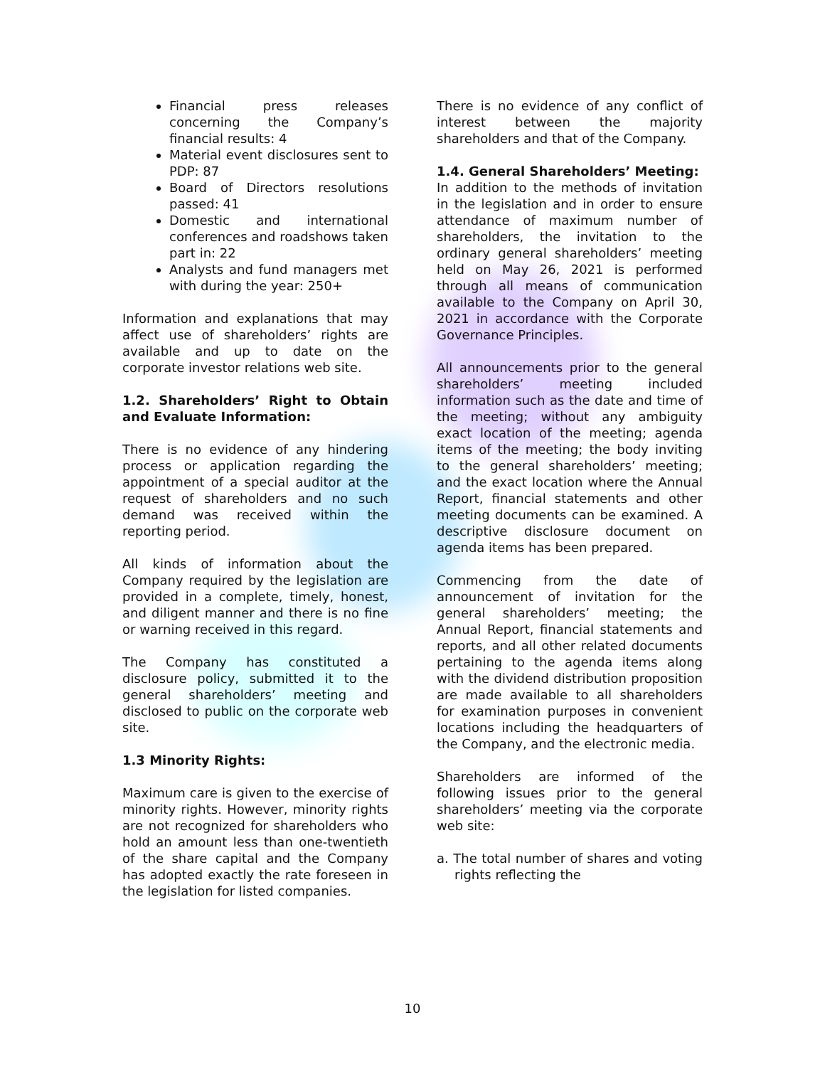Financial press releases concerning the Company’s financial results: 4
Material event disclosures sent to PDP: 87
Board of Directors resolutions passed: 41
Domestic and international conferences and roadshows taken part in: 22
Analysts and fund managers met with during the year: 250+
Information and explanations that may affect use of shareholders’ rights are available and up to date on the corporate investor relations web site.
1.2. Shareholders’ Right to Obtain and Evaluate Information:
There is no evidence of any hindering process or application regarding the appointment of a special auditor at the request of shareholders and no such demand was received within the reporting period.
All kinds of information about the Company required by the legislation are provided in a complete, timely, honest, and diligent manner and there is no fine or warning received in this regard.
The Company has constituted a disclosure policy, submitted it to the general shareholders’ meeting and disclosed to public on the corporate web site.
1.3 Minority Rights:
Maximum care is given to the exercise of minority rights. However, minority rights are not recognized for shareholders who hold an amount less than one-twentieth of the share capital and the Company has adopted exactly the rate foreseen in the legislation for listed companies.
There is no evidence of any conflict of interest between the majority shareholders and that of the Company.
1.4. General Shareholders’ Meeting:
In addition to the methods of invitation in the legislation and in order to ensure attendance of maximum number of shareholders, the invitation to the ordinary general shareholders’ meeting held on May 26, 2021 is performed through all means of communication available to the Company on April 30, 2021 in accordance with the Corporate Governance Principles.
All announcements prior to the general shareholders’ meeting included information such as the date and time of the meeting; without any ambiguity exact location of the meeting; agenda items of the meeting; the body inviting to the general shareholders’ meeting; and the exact location where the Annual Report, financial statements and other meeting documents can be examined. A descriptive disclosure document on agenda items has been prepared.
Commencing from the date of announcement of invitation for the general shareholders’ meeting; the Annual Report, financial statements and reports, and all other related documents pertaining to the agenda items along with the dividend distribution proposition are made available to all shareholders for examination purposes in convenient locations including the headquarters of the Company, and the electronic media.
Shareholders are informed of the following issues prior to the general shareholders’ meeting via the corporate web site:
a. The total number of shares and voting rights reflecting the
10